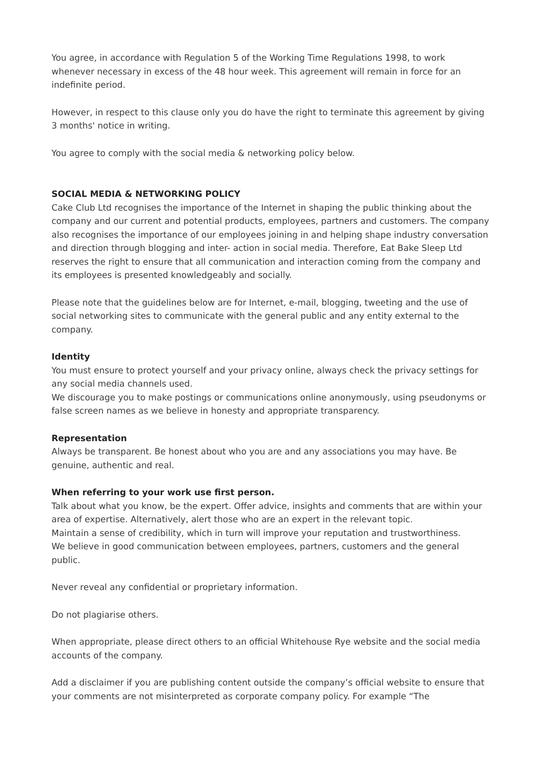You agree, in accordance with Regulation 5 of the Working Time Regulations 1998, to work whenever necessary in excess of the 48 hour week. This agreement will remain in force for an indefinite period.
However, in respect to this clause only you do have the right to terminate this agreement by giving 3 months' notice in writing.
You agree to comply with the social media & networking policy below.
SOCIAL MEDIA & NETWORKING POLICY
Cake Club Ltd recognises the importance of the Internet in shaping the public thinking about the company and our current and potential products, employees, partners and customers. The company also recognises the importance of our employees joining in and helping shape industry conversation and direction through blogging and inter- action in social media. Therefore, Eat Bake Sleep Ltd reserves the right to ensure that all communication and interaction coming from the company and its employees is presented knowledgeably and socially.
Please note that the guidelines below are for Internet, e-mail, blogging, tweeting and the use of social networking sites to communicate with the general public and any entity external to the company.
Identity
You must ensure to protect yourself and your privacy online, always check the privacy settings for any social media channels used.
We discourage you to make postings or communications online anonymously, using pseudonyms or false screen names as we believe in honesty and appropriate transparency.
Representation
Always be transparent. Be honest about who you are and any associations you may have. Be genuine, authentic and real.
When referring to your work use first person.
Talk about what you know, be the expert. Offer advice, insights and comments that are within your area of expertise. Alternatively, alert those who are an expert in the relevant topic.
Maintain a sense of credibility, which in turn will improve your reputation and trustworthiness.
We believe in good communication between employees, partners, customers and the general public.
Never reveal any confidential or proprietary information.
Do not plagiarise others.
When appropriate, please direct others to an official Whitehouse Rye website and the social media accounts of the company.
Add a disclaimer if you are publishing content outside the company’s official website to ensure that your comments are not misinterpreted as corporate company policy. For example “The